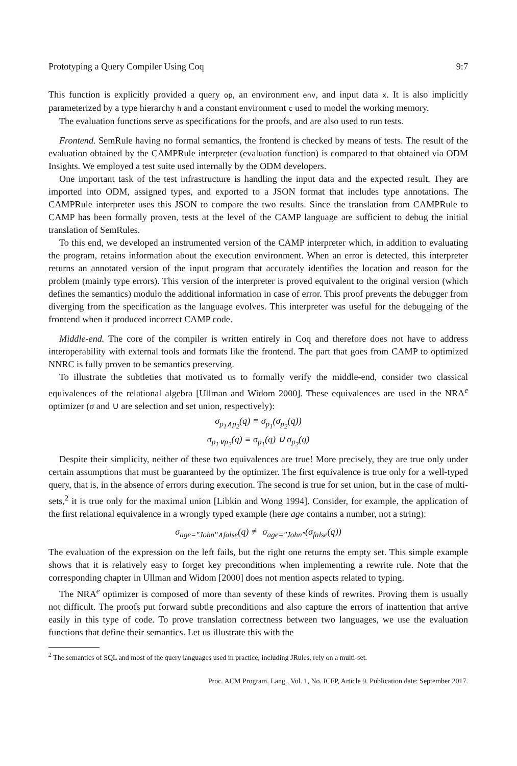Prototyping a Query Compiler Using Coq 9:7
This function is explicitly provided a query op, an environment env, and input data x. It is also implicitly parameterized by a type hierarchy h and a constant environment c used to model the working memory.
The evaluation functions serve as specifications for the proofs, and are also used to run tests.
Frontend. SemRule having no formal semantics, the frontend is checked by means of tests. The result of the evaluation obtained by the CAMPRule interpreter (evaluation function) is compared to that obtained via ODM Insights. We employed a test suite used internally by the ODM developers.
One important task of the test infrastructure is handling the input data and the expected result. They are imported into ODM, assigned types, and exported to a JSON format that includes type annotations. The CAMPRule interpreter uses this JSON to compare the two results. Since the translation from CAMPRule to CAMP has been formally proven, tests at the level of the CAMP language are sufficient to debug the initial translation of SemRules.
To this end, we developed an instrumented version of the CAMP interpreter which, in addition to evaluating the program, retains information about the execution environment. When an error is detected, this interpreter returns an annotated version of the input program that accurately identifies the location and reason for the problem (mainly type errors). This version of the interpreter is proved equivalent to the original version (which defines the semantics) modulo the additional information in case of error. This proof prevents the debugger from diverging from the specification as the language evolves. This interpreter was useful for the debugging of the frontend when it produced incorrect CAMP code.
Middle-end. The core of the compiler is written entirely in Coq and therefore does not have to address interoperability with external tools and formats like the frontend. The part that goes from CAMP to optimized NNRC is fully proven to be semantics preserving.
To illustrate the subtleties that motivated us to formally verify the middle-end, consider two classical equivalences of the relational algebra [Ullman and Widom 2000]. These equivalences are used in the NRA<sup>e</sup> optimizer (σ and ∪ are selection and set union, respectively):
σ<sub>p<sub>1</sub>∧p<sub>2</sub></sub>(q) ≡ σ<sub>p<sub>1</sub></sub>(σ<sub>p<sub>2</sub></sub>(q))
σ<sub>p<sub>1</sub>∨p<sub>2</sub></sub>(q) ≡ σ<sub>p<sub>1</sub></sub>(q) ∪ σ<sub>p<sub>2</sub></sub>(q)
Despite their simplicity, neither of these two equivalences are true! More precisely, they are true only under certain assumptions that must be guaranteed by the optimizer. The first equivalence is true only for a well-typed query, that is, in the absence of errors during execution. The second is true for set union, but in the case of multi-sets,<sup>2</sup> it is true only for the maximal union [Libkin and Wong 1994]. Consider, for example, the application of the first relational equivalence in a wrongly typed example (here age contains a number, not a string):
σ<sub>age="John"∧false</sub>(q) ≢ σ<sub>age="John"</sub>(σ<sub>false</sub>(q))
The evaluation of the expression on the left fails, but the right one returns the empty set. This simple example shows that it is relatively easy to forget key preconditions when implementing a rewrite rule. Note that the corresponding chapter in Ullman and Widom [2000] does not mention aspects related to typing.
The NRA<sup>e</sup> optimizer is composed of more than seventy of these kinds of rewrites. Proving them is usually not difficult. The proofs put forward subtle preconditions and also capture the errors of inattention that arrive easily in this type of code. To prove translation correctness between two languages, we use the evaluation functions that define their semantics. Let us illustrate this with the
<sup>2</sup> The semantics of SQL and most of the query languages used in practice, including JRules, rely on a multi-set.
Proc. ACM Program. Lang., Vol. 1, No. ICFP, Article 9. Publication date: September 2017.